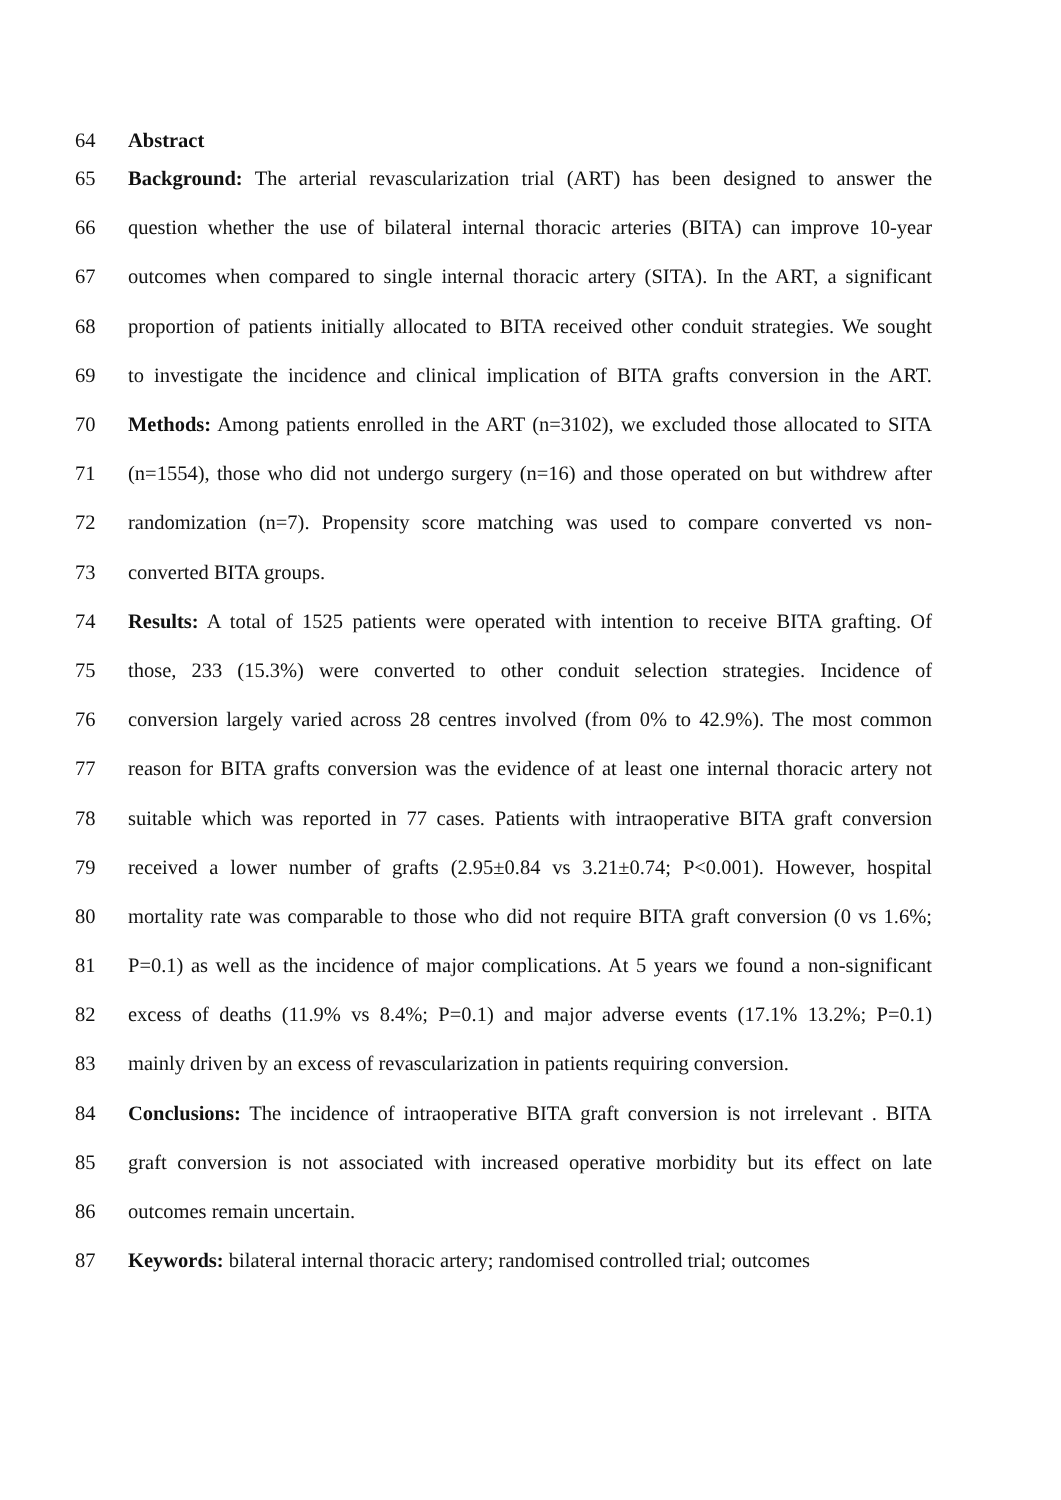64 Abstract
65 Background: The arterial revascularization trial (ART) has been designed to answer the
66 question whether the use of bilateral internal thoracic arteries (BITA) can improve 10-year
67 outcomes when compared to single internal thoracic artery (SITA). In the ART, a significant
68 proportion of patients initially allocated to BITA received other conduit strategies. We sought
69 to investigate the incidence and clinical implication of BITA grafts conversion in the ART.
70 Methods: Among patients enrolled in the ART (n=3102), we excluded those allocated to SITA
71 (n=1554), those who did not undergo surgery (n=16) and those operated on but withdrew after
72 randomization (n=7). Propensity score matching was used to compare converted vs non-
73 converted BITA groups.
74 Results: A total of 1525 patients were operated with intention to receive BITA grafting. Of
75 those, 233 (15.3%) were converted to other conduit selection strategies. Incidence of
76 conversion largely varied across 28 centres involved (from 0% to 42.9%). The most common
77 reason for BITA grafts conversion was the evidence of at least one internal thoracic artery not
78 suitable which was reported in 77 cases. Patients with intraoperative BITA graft conversion
79 received a lower number of grafts (2.95±0.84 vs 3.21±0.74; P<0.001). However, hospital
80 mortality rate was comparable to those who did not require BITA graft conversion (0 vs 1.6%;
81 P=0.1) as well as the incidence of major complications. At 5 years we found a non-significant
82 excess of deaths (11.9% vs 8.4%; P=0.1) and major adverse events (17.1% 13.2%; P=0.1)
83 mainly driven by an excess of revascularization in patients requiring conversion.
84 Conclusions: The incidence of intraoperative BITA graft conversion is not irrelevant . BITA
85 graft conversion is not associated with increased operative morbidity but its effect on late
86 outcomes remain uncertain.
87 Keywords: bilateral internal thoracic artery; randomised controlled trial; outcomes